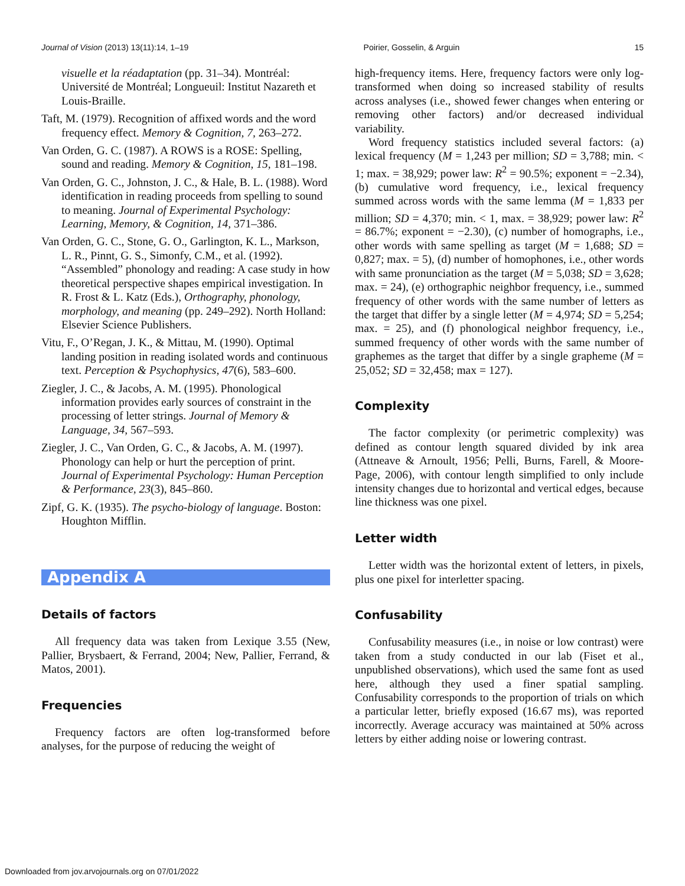Journal of Vision (2013) 13(11):14, 1–19 Poirier, Gosselin, & Arguin 15
visuelle et la réadaptation (pp. 31–34). Montréal: Université de Montréal; Longueuil: Institut Nazareth et Louis-Braille.
Taft, M. (1979). Recognition of affixed words and the word frequency effect. Memory & Cognition, 7, 263–272.
Van Orden, G. C. (1987). A ROWS is a ROSE: Spelling, sound and reading. Memory & Cognition, 15, 181–198.
Van Orden, G. C., Johnston, J. C., & Hale, B. L. (1988). Word identification in reading proceeds from spelling to sound to meaning. Journal of Experimental Psychology: Learning, Memory, & Cognition, 14, 371–386.
Van Orden, G. C., Stone, G. O., Garlington, K. L., Markson, L. R., Pinnt, G. S., Simonfy, C.M., et al. (1992). “Assembled” phonology and reading: A case study in how theoretical perspective shapes empirical investigation. In R. Frost & L. Katz (Eds.), Orthography, phonology, morphology, and meaning (pp. 249–292). North Holland: Elsevier Science Publishers.
Vitu, F., O’Regan, J. K., & Mittau, M. (1990). Optimal landing position in reading isolated words and continuous text. Perception & Psychophysics, 47(6), 583–600.
Ziegler, J. C., & Jacobs, A. M. (1995). Phonological information provides early sources of constraint in the processing of letter strings. Journal of Memory & Language, 34, 567–593.
Ziegler, J. C., Van Orden, G. C., & Jacobs, A. M. (1997). Phonology can help or hurt the perception of print. Journal of Experimental Psychology: Human Perception & Performance, 23(3), 845–860.
Zipf, G. K. (1935). The psycho-biology of language. Boston: Houghton Mifflin.
Appendix A
Details of factors
All frequency data was taken from Lexique 3.55 (New, Pallier, Brysbaert, & Ferrand, 2004; New, Pallier, Ferrand, & Matos, 2001).
Frequencies
Frequency factors are often log-transformed before analyses, for the purpose of reducing the weight of
high-frequency items. Here, frequency factors were only log-transformed when doing so increased stability of results across analyses (i.e., showed fewer changes when entering or removing other factors) and/or decreased individual variability.
Word frequency statistics included several factors: (a) lexical frequency (M = 1,243 per million; SD = 3,788; min. < 1; max. = 38,929; power law: R<sup>2</sup> = 90.5%; exponent = −2.34), (b) cumulative word frequency, i.e., lexical frequency summed across words with the same lemma (M = 1,833 per million; SD = 4,370; min. < 1, max. = 38,929; power law: R<sup>2</sup> = 86.7%; exponent = −2.30), (c) number of homographs, i.e., other words with same spelling as target (M = 1,688; SD = 0,827; max. = 5), (d) number of homophones, i.e., other words with same pronunciation as the target (M = 5,038; SD = 3,628; max. = 24), (e) orthographic neighbor frequency, i.e., summed frequency of other words with the same number of letters as the target that differ by a single letter (M = 4,974; SD = 5,254; max. = 25), and (f) phonological neighbor frequency, i.e., summed frequency of other words with the same number of graphemes as the target that differ by a single grapheme (M = 25,052; SD = 32,458; max = 127).
Complexity
The factor complexity (or perimetric complexity) was defined as contour length squared divided by ink area (Attneave & Arnoult, 1956; Pelli, Burns, Farell, & Moore-Page, 2006), with contour length simplified to only include intensity changes due to horizontal and vertical edges, because line thickness was one pixel.
Letter width
Letter width was the horizontal extent of letters, in pixels, plus one pixel for interletter spacing.
Confusability
Confusability measures (i.e., in noise or low contrast) were taken from a study conducted in our lab (Fiset et al., unpublished observations), which used the same font as used here, although they used a finer spatial sampling. Confusability corresponds to the proportion of trials on which a particular letter, briefly exposed (16.67 ms), was reported incorrectly. Average accuracy was maintained at 50% across letters by either adding noise or lowering contrast.
Downloaded from jov.arvojournals.org on 07/01/2022